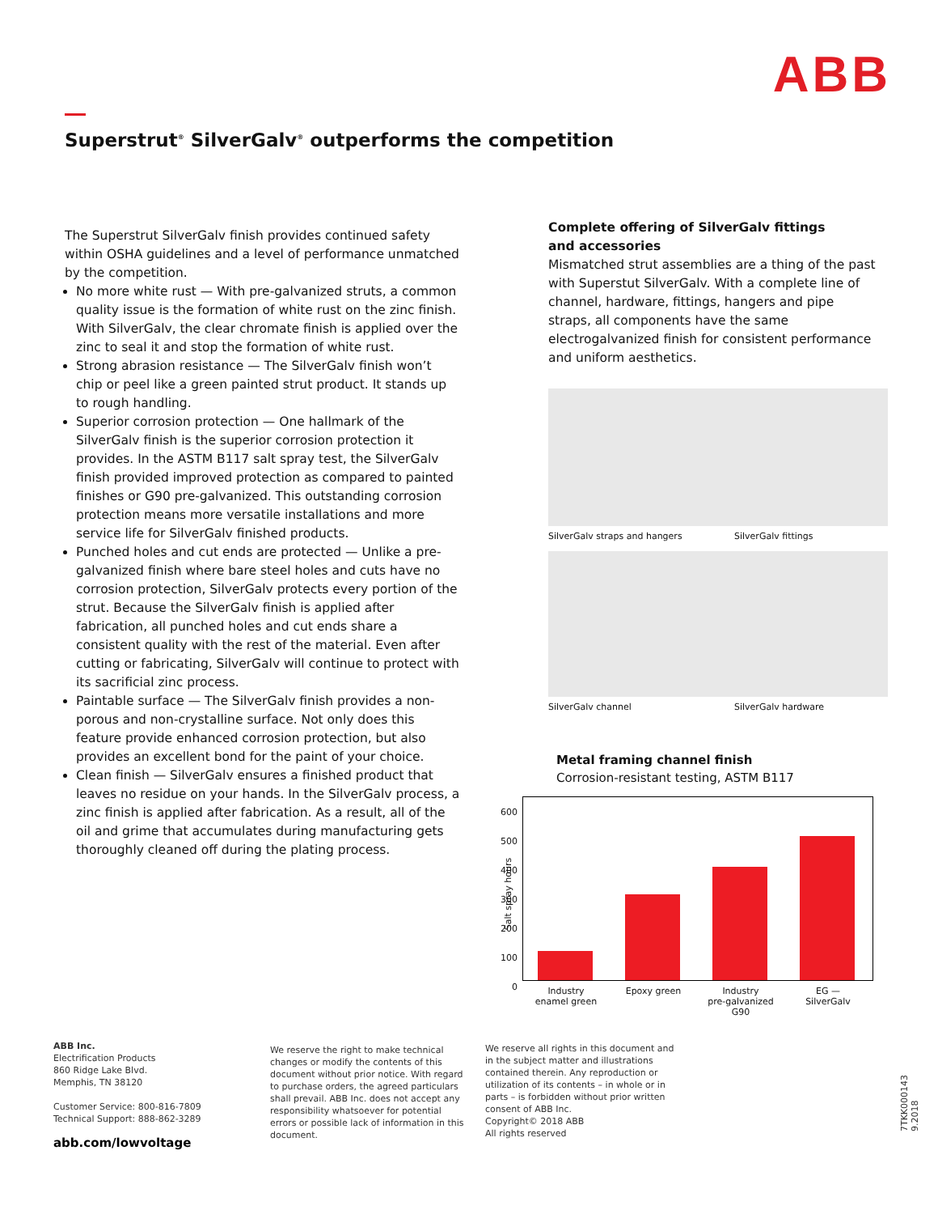ABB
Superstrut<sup>®</sup> SilverGalv<sup>®</sup> outperforms the competition
The Superstrut SilverGalv finish provides continued safety within OSHA guidelines and a level of performance unmatched by the competition.
No more white rust — With pre-galvanized struts, a common quality issue is the formation of white rust on the zinc finish. With SilverGalv, the clear chromate finish is applied over the zinc to seal it and stop the formation of white rust.
Strong abrasion resistance — The SilverGalv finish won’t chip or peel like a green painted strut product. It stands up to rough handling.
Superior corrosion protection — One hallmark of the SilverGalv finish is the superior corrosion protection it provides. In the ASTM B117 salt spray test, the SilverGalv finish provided improved protection as compared to painted finishes or G90 pre-galvanized. This outstanding corrosion protection means more versatile installations and more service life for SilverGalv finished products.
Punched holes and cut ends are protected — Unlike a pre-galvanized finish where bare steel holes and cuts have no corrosion protection, SilverGalv protects every portion of the strut. Because the SilverGalv finish is applied after fabrication, all punched holes and cut ends share a consistent quality with the rest of the material. Even after cutting or fabricating, SilverGalv will continue to protect with its sacrificial zinc process.
Paintable surface — The SilverGalv finish provides a non-porous and non-crystalline surface. Not only does this feature provide enhanced corrosion protection, but also provides an excellent bond for the paint of your choice.
Clean finish — SilverGalv ensures a finished product that leaves no residue on your hands. In the SilverGalv process, a zinc finish is applied after fabrication. As a result, all of the oil and grime that accumulates during manufacturing gets thoroughly cleaned off during the plating process.
Complete offering of SilverGalv fittings
and accessories
Mismatched strut assemblies are a thing of the past with Superstut SilverGalv. With a complete line of channel, hardware, fittings, hangers and pipe straps, all components have the same electrogalvanized finish for consistent performance and uniform aesthetics.
SilverGalv straps and hangers
SilverGalv fittings
SilverGalv channel
SilverGalv hardware
Metal framing channel finish
Corrosion-resistant testing, ASTM B117
600
500
400
300
200
100
0
Salt spray hours
Industry
enamel green
Epoxy green Industry
pre-galvanized
G90
EG —
SilverGalv
ABB Inc.
Electrification Products
860 Ridge Lake Blvd.
Memphis, TN 38120
Customer Service: 800-816-7809
Technical Support: 888-862-3289
abb.com/lowvoltage
We reserve the right to make technical changes or modify the contents of this document without prior notice. With regard to purchase orders, the agreed particulars shall prevail. ABB Inc. does not accept any responsibility whatsoever for potential errors or possible lack of information in this document.
We reserve all rights in this document and in the subject matter and illustrations contained therein. Any reproduction or utilization of its contents – in whole or in parts – is forbidden without prior written consent of ABB Inc.
Copyright© 2018 ABB
All rights reserved
7TKK000143​9.2018